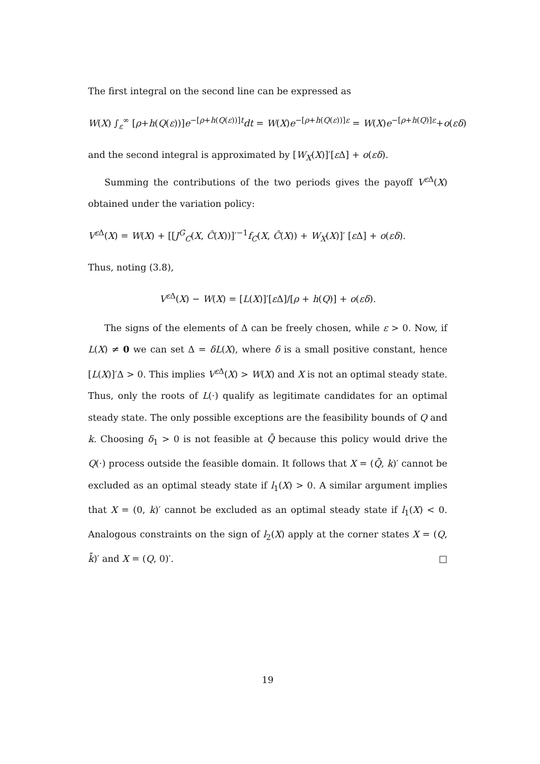The first integral on the second line can be expressed as
W(X) ∫<sub>ε</sub><sup>∞</sup> [ρ+h(Q(ε))]e<sup>−[ρ+h(Q(ε))]t</sup>dt = W(X)e<sup>−[ρ+h(Q(ε))]ε</sup> = W(X)e<sup>−[ρ+h(Q)]ε</sup>+o(εδ)
and the second integral is approximated by [W<sub>X</sub>(X)]′[ε Δ] + o(εδ).
Summing the contributions of the two periods gives the payoff V<sup>ε Δ</sup>(X) obtained under the variation policy:
V<sup>ε Δ</sup>(X) = W(X) + [[J<sup>G</sup><sub>C</sub>(X, Ĉ(X))]′<sup>−1</sup>f<sub>C</sub>(X, Ĉ(X)) + W<sub>X</sub>(X)]′ [ε Δ] + o(εδ).
Thus, noting (3.8),
V<sup>ε Δ</sup>(X) − W(X) = [L(X)]′[ε Δ]/[ρ + h(Q)] + o(εδ).
The signs of the elements of Δ can be freely chosen, while ε > 0. Now, if L(X) ≠ 0 we can set Δ = δL(X), where δ is a small positive constant, hence [L(X)]′Δ > 0. This implies V<sup>ε Δ</sup>(X) > W(X) and X is not an optimal steady state. Thus, only the roots of L(·) qualify as legitimate candidates for an optimal steady state. The only possible exceptions are the feasibility bounds of Q and k. Choosing δ<sub>1</sub> > 0 is not feasible at Q̄ because this policy would drive the Q(·) process outside the feasible domain. It follows that X = (Q̄, k)′ cannot be excluded as an optimal steady state if l<sub>1</sub>(X) > 0. A similar argument implies that X = (0, k)′ cannot be excluded as an optimal steady state if l<sub>1</sub>(X) < 0. Analogous constraints on the sign of l<sub>2</sub>(X) apply at the corner states X = (Q, k̄)′ and X = (Q, 0)′. □
19